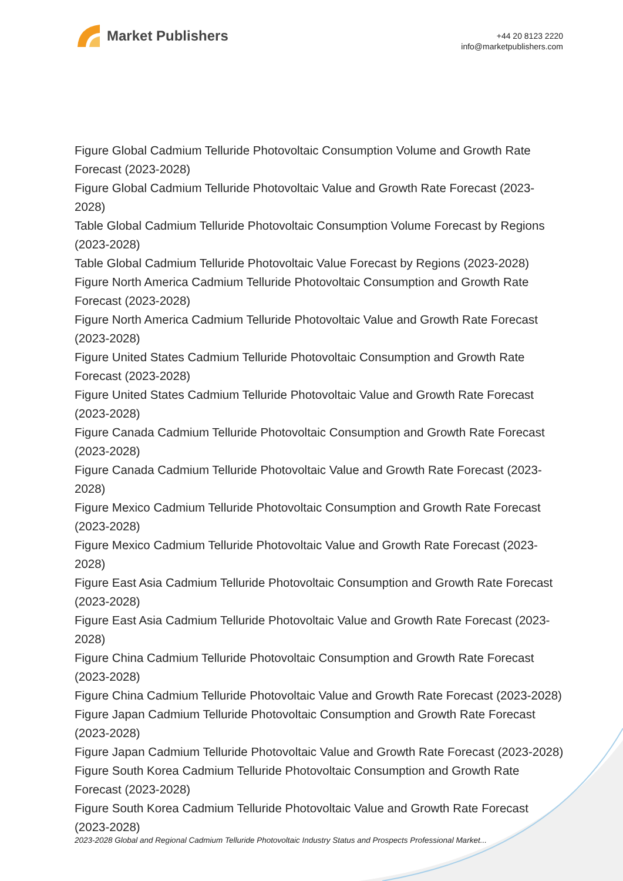Market Publishers
+44 20 8123 2220
info@marketpublishers.com
Figure Global Cadmium Telluride Photovoltaic Consumption Volume and Growth Rate Forecast (2023-2028)
Figure Global Cadmium Telluride Photovoltaic Value and Growth Rate Forecast (2023-2028)
Table Global Cadmium Telluride Photovoltaic Consumption Volume Forecast by Regions (2023-2028)
Table Global Cadmium Telluride Photovoltaic Value Forecast by Regions (2023-2028)
Figure North America Cadmium Telluride Photovoltaic Consumption and Growth Rate Forecast (2023-2028)
Figure North America Cadmium Telluride Photovoltaic Value and Growth Rate Forecast (2023-2028)
Figure United States Cadmium Telluride Photovoltaic Consumption and Growth Rate Forecast (2023-2028)
Figure United States Cadmium Telluride Photovoltaic Value and Growth Rate Forecast (2023-2028)
Figure Canada Cadmium Telluride Photovoltaic Consumption and Growth Rate Forecast (2023-2028)
Figure Canada Cadmium Telluride Photovoltaic Value and Growth Rate Forecast (2023-2028)
Figure Mexico Cadmium Telluride Photovoltaic Consumption and Growth Rate Forecast (2023-2028)
Figure Mexico Cadmium Telluride Photovoltaic Value and Growth Rate Forecast (2023-2028)
Figure East Asia Cadmium Telluride Photovoltaic Consumption and Growth Rate Forecast (2023-2028)
Figure East Asia Cadmium Telluride Photovoltaic Value and Growth Rate Forecast (2023-2028)
Figure China Cadmium Telluride Photovoltaic Consumption and Growth Rate Forecast (2023-2028)
Figure China Cadmium Telluride Photovoltaic Value and Growth Rate Forecast (2023-2028)
Figure Japan Cadmium Telluride Photovoltaic Consumption and Growth Rate Forecast (2023-2028)
Figure Japan Cadmium Telluride Photovoltaic Value and Growth Rate Forecast (2023-2028)
Figure South Korea Cadmium Telluride Photovoltaic Consumption and Growth Rate Forecast (2023-2028)
Figure South Korea Cadmium Telluride Photovoltaic Value and Growth Rate Forecast (2023-2028)
2023-2028 Global and Regional Cadmium Telluride Photovoltaic Industry Status and Prospects Professional Market...